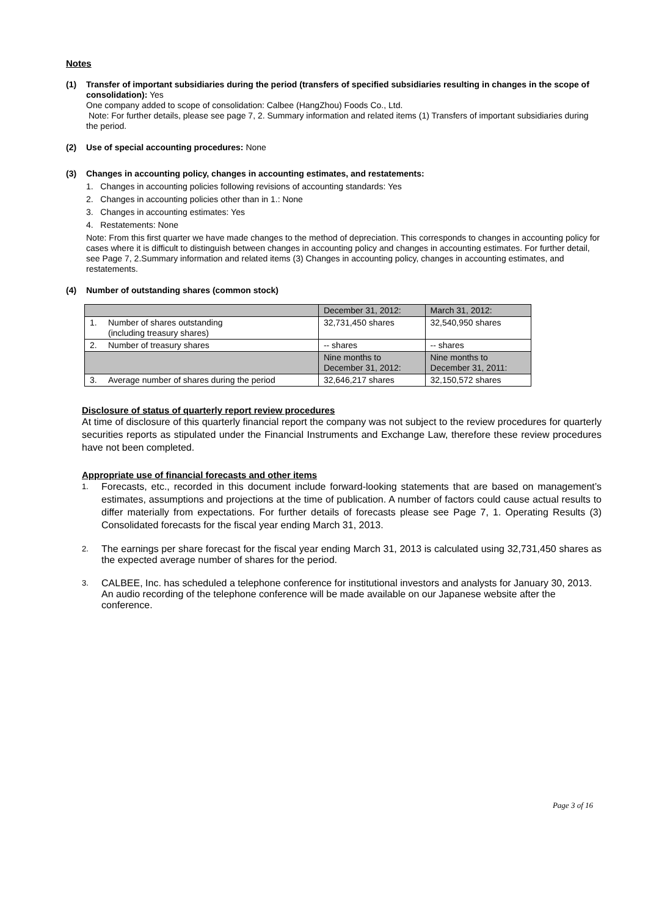Notes
(1) Transfer of important subsidiaries during the period (transfers of specified subsidiaries resulting in changes in the scope of consolidation): Yes
One company added to scope of consolidation: Calbee (HangZhou) Foods Co., Ltd.
Note: For further details, please see page 7, 2. Summary information and related items (1) Transfers of important subsidiaries during the period.
(2) Use of special accounting procedures: None
(3) Changes in accounting policy, changes in accounting estimates, and restatements:
1. Changes in accounting policies following revisions of accounting standards: Yes
2. Changes in accounting policies other than in 1.: None
3. Changes in accounting estimates: Yes
4. Restatements: None
Note: From this first quarter we have made changes to the method of depreciation. This corresponds to changes in accounting policy for cases where it is difficult to distinguish between changes in accounting policy and changes in accounting estimates. For further detail, see Page 7, 2.Summary information and related items (3) Changes in accounting policy, changes in accounting estimates, and restatements.
(4) Number of outstanding shares (common stock)
| | | December 31, 2012: | March 31, 2012: |
| 1. | Number of shares outstanding (including treasury shares) | 32,731,450 shares | 32,540,950 shares |
| 2. | Number of treasury shares | -- shares | -- shares |
| | | Nine months to December 31, 2012: | Nine months to December 31, 2011: |
| 3. | Average number of shares during the period | 32,646,217 shares | 32,150,572 shares |
Disclosure of status of quarterly report review procedures
At time of disclosure of this quarterly financial report the company was not subject to the review procedures for quarterly securities reports as stipulated under the Financial Instruments and Exchange Law, therefore these review procedures have not been completed.
Appropriate use of financial forecasts and other items
1. Forecasts, etc., recorded in this document include forward-looking statements that are based on management’s estimates, assumptions and projections at the time of publication. A number of factors could cause actual results to differ materially from expectations. For further details of forecasts please see Page 7, 1. Operating Results (3) Consolidated forecasts for the fiscal year ending March 31, 2013.
2. The earnings per share forecast for the fiscal year ending March 31, 2013 is calculated using 32,731,450 shares as the expected average number of shares for the period.
3. CALBEE, Inc. has scheduled a telephone conference for institutional investors and analysts for January 30, 2013. An audio recording of the telephone conference will be made available on our Japanese website after the conference.
Page 3 of 16